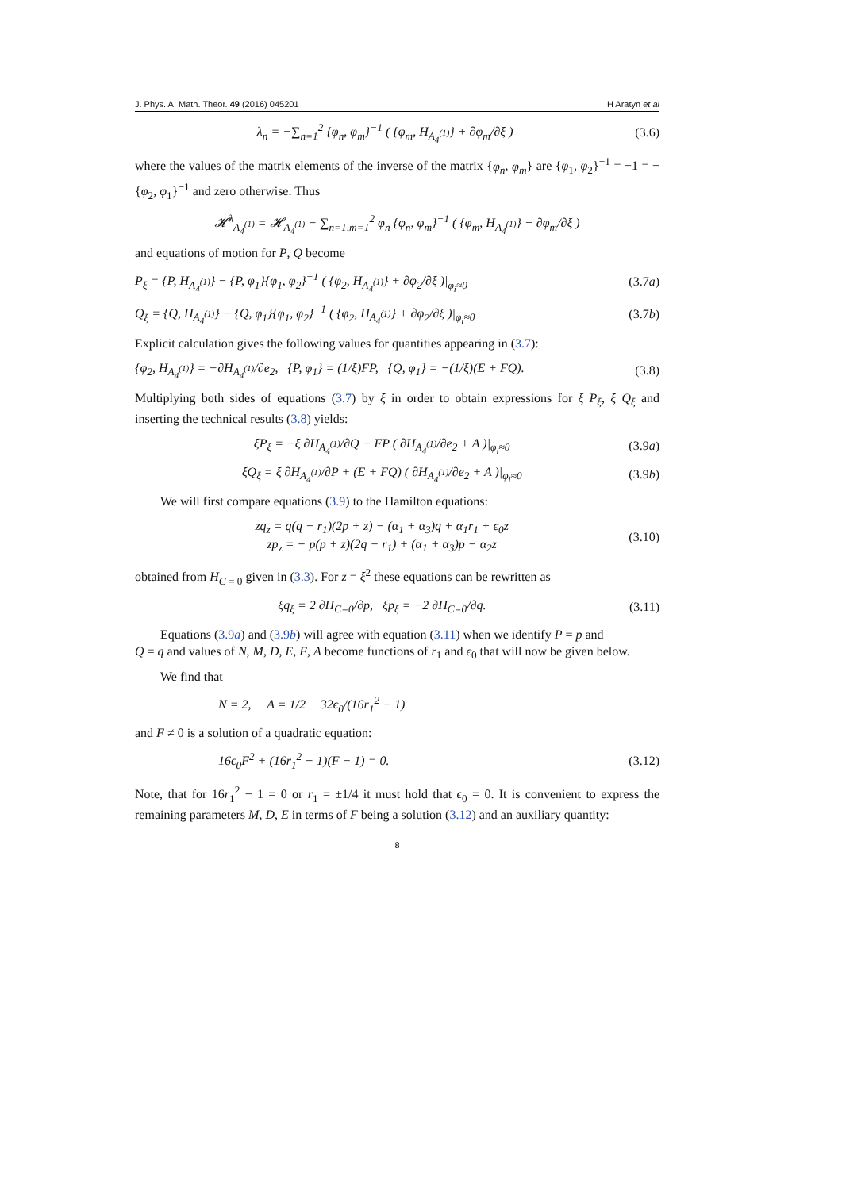J. Phys. A: Math. Theor. 49 (2016) 045201 H Aratyn et al
λ<sub>n</sub> = −∑<sub>n=1</sub><sup>2</sup> {φ<sub>n</sub>, φ<sub>m</sub>}<sup>−1</sup> ( {φ<sub>m</sub>, H<sub>A<sub>4</sub><sup>(1)</sup></sub>} + ∂φ<sub>m</sub>/∂ξ ) (3.6)
where the values of the matrix elements of the inverse of the matrix {φ<sub>n</sub>, φ<sub>m</sub>} are {φ<sub>1</sub>, φ<sub>2</sub>}<sup>−1</sup> = −1 = −{φ<sub>2</sub>, φ<sub>1</sub>}<sup>−1</sup> and zero otherwise. Thus
𝓗<sup>λ</sup><sub>A<sub>4</sub><sup>(1)</sup></sub> = 𝓗<sub>A<sub>4</sub><sup>(1)</sup></sub> − ∑<sub>n=1,m=1</sub><sup>2</sup> φ<sub>n</sub> {φ<sub>n</sub>, φ<sub>m</sub>}<sup>−1</sup> ( {φ<sub>m</sub>, H<sub>A<sub>4</sub><sup>(1)</sup></sub>} + ∂φ<sub>m</sub>/∂ξ )
and equations of motion for P, Q become
P<sub>ξ</sub> = {P, H<sub>A<sub>4</sub><sup>(1)</sup></sub>} − {P, φ<sub>1</sub>}{φ<sub>1</sub>, φ<sub>2</sub>}<sup>−1</sup> ( {φ<sub>2</sub>, H<sub>A<sub>4</sub><sup>(1)</sup></sub>} + ∂φ<sub>2</sub>/∂ξ )|<sub>φ<sub>i</sub>≈0</sub> (3.7a)
Q<sub>ξ</sub> = {Q, H<sub>A<sub>4</sub><sup>(1)</sup></sub>} − {Q, φ<sub>1</sub>}{φ<sub>1</sub>, φ<sub>2</sub>}<sup>−1</sup> ( {φ<sub>2</sub>, H<sub>A<sub>4</sub><sup>(1)</sup></sub>} + ∂φ<sub>2</sub>/∂ξ )|<sub>φ<sub>i</sub>≈0</sub> (3.7b)
Explicit calculation gives the following values for quantities appearing in (3.7):
{φ<sub>2</sub>, H<sub>A<sub>4</sub><sup>(1)</sup></sub>} = −∂H<sub>A<sub>4</sub><sup>(1)</sup></sub>/∂e<sub>2</sub>, {P, φ<sub>1</sub>} = (1/ξ)FP, {Q, φ<sub>1</sub>} = −(1/ξ)(E + FQ). (3.8)
Multiplying both sides of equations (3.7) by ξ in order to obtain expressions for ξ P<sub>ξ</sub>, ξ Q<sub>ξ</sub> and inserting the technical results (3.8) yields:
ξP<sub>ξ</sub> = −ξ ∂H<sub>A<sub>4</sub><sup>(1)</sup></sub>/∂Q − FP ( ∂H<sub>A<sub>4</sub><sup>(1)</sup></sub>/∂e<sub>2</sub> + A )|<sub>φ<sub>i</sub>≈0</sub> (3.9a)
ξQ<sub>ξ</sub> = ξ ∂H<sub>A<sub>4</sub><sup>(1)</sup></sub>/∂P + (E + FQ) ( ∂H<sub>A<sub>4</sub><sup>(1)</sup></sub>/∂e<sub>2</sub> + A )|<sub>φ<sub>i</sub>≈0</sub> (3.9b)
We will first compare equations (3.9) to the Hamilton equations:
zq<sub>z</sub> = q(q − r<sub>1</sub>)(2p + z) − (α<sub>1</sub> + α<sub>3</sub>)q + α<sub>1</sub>r<sub>1</sub> + ϵ<sub>0</sub>z
zp<sub>z</sub> = − p(p + z)(2q − r<sub>1</sub>) + (α<sub>1</sub> + α<sub>3</sub>)p − α<sub>2</sub>z (3.10)
obtained from H<sub>C = 0</sub> given in (3.3). For z = ξ<sup>2</sup> these equations can be rewritten as
ξq<sub>ξ</sub> = 2 ∂H<sub>C=0</sub>/∂p, ξp<sub>ξ</sub> = −2 ∂H<sub>C=0</sub>/∂q. (3.11)
Equations (3.9a) and (3.9b) will agree with equation (3.11) when we identify P = p and
Q = q and values of N, M, D, E, F, A become functions of r<sub>1</sub> and ϵ<sub>0</sub> that will now be given below.
We find that
N = 2, A = 1/2 + 32ϵ<sub>0</sub>/(16r<sub>1</sub><sup>2</sup> − 1)
and F ≠ 0 is a solution of a quadratic equation:
16ϵ<sub>0</sub>F<sup>2</sup> + (16r<sub>1</sub><sup>2</sup> − 1)(F − 1) = 0. (3.12)
Note, that for 16r<sub>1</sub><sup>2</sup> − 1 = 0 or r<sub>1</sub> = ±1/4 it must hold that ϵ<sub>0</sub> = 0. It is convenient to express the remaining parameters M, D, E in terms of F being a solution (3.12) and an auxiliary quantity:
8